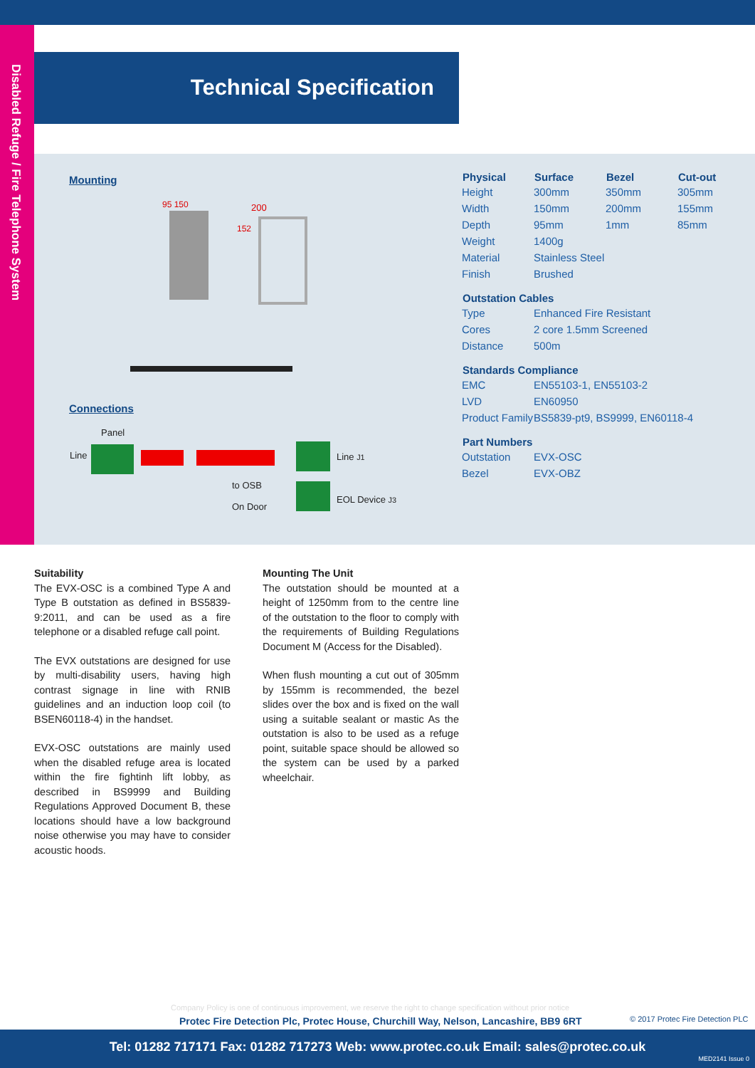Disabled Refuge / Fire Telephone System
Technical Specification
Mounting
200
152
95 150
Connections
Panel
Line Line J1
to OSB
On Door
EOL Device J3
| Physical | Surface | Bezel | Cut-out |
| --- | --- | --- | --- |
| Height | 300mm | 350mm | 305mm |
| Width | 150mm | 200mm | 155mm |
| Depth | 95mm | 1mm | 85mm |
| Weight | 1400g | | |
| Material | Stainless Steel | | |
| Finish | Brushed | | |
| Outstation Cables | | | |
| Type | Enhanced Fire Resistant | | |
| Cores | 2 core 1.5mm Screened | | |
| Distance | 500m | | |
| Standards Compliance | | | |
| EMC | EN55103-1, EN55103-2 | | |
| LVD | EN60950 | | |
| Product Family | BS5839-pt9, BS9999, EN60118-4 | | |
| Part Numbers | | | |
| Outstation | EVX-OSC | | |
| Bezel | EVX-OBZ | | |
Suitability
The EVX-OSC is a combined Type A and Type B outstation as defined in BS5839-9:2011, and can be used as a fire telephone or a disabled refuge call point.
The EVX outstations are designed for use by multi-disability users, having high contrast signage in line with RNIB guidelines and an induction loop coil (to BSEN60118-4) in the handset.
EVX-OSC outstations are mainly used when the disabled refuge area is located within the fire fightinh lift lobby, as described in BS9999 and Building Regulations Approved Document B, these locations should have a low background noise otherwise you may have to consider acoustic hoods.
Mounting The Unit
The outstation should be mounted at a height of 1250mm from to the centre line of the outstation to the floor to comply with the requirements of Building Regulations Document M (Access for the Disabled).
When flush mounting a cut out of 305mm by 155mm is recommended, the bezel slides over the box and is fixed on the wall using a suitable sealant or mastic As the outstation is also to be used as a refuge point, suitable space should be allowed so the system can be used by a parked wheelchair.
Company Policy is one of continuous improvement, we reserve the right to change specification without prior notice
Protec Fire Detection Plc, Protec House, Churchill Way, Nelson, Lancashire, BB9 6RT
© 2017 Protec Fire Detection PLC
Tel: 01282 717171 Fax: 01282 717273 Web: www.protec.co.uk Email: sales@protec.co.uk
MED2141 Issue 0